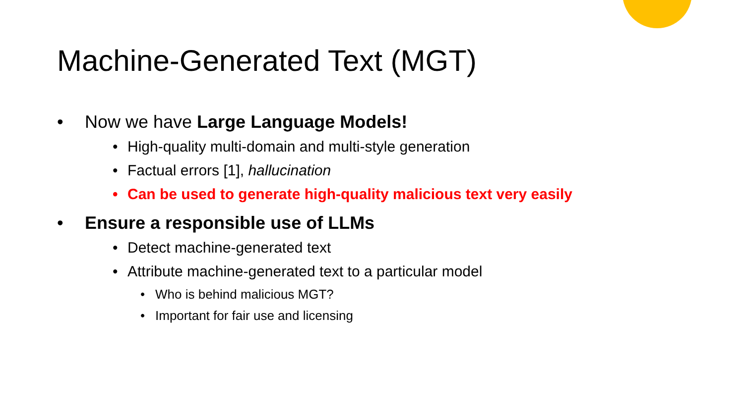Machine-Generated Text (MGT)
• Now we have Large Language Models!
• High-quality multi-domain and multi-style generation
• Factual errors [1], hallucination
• Can be used to generate high-quality malicious text very easily
• Ensure a responsible use of LLMs
• Detect machine-generated text
• Attribute machine-generated text to a particular model
• Who is behind malicious MGT?
• Important for fair use and licensing